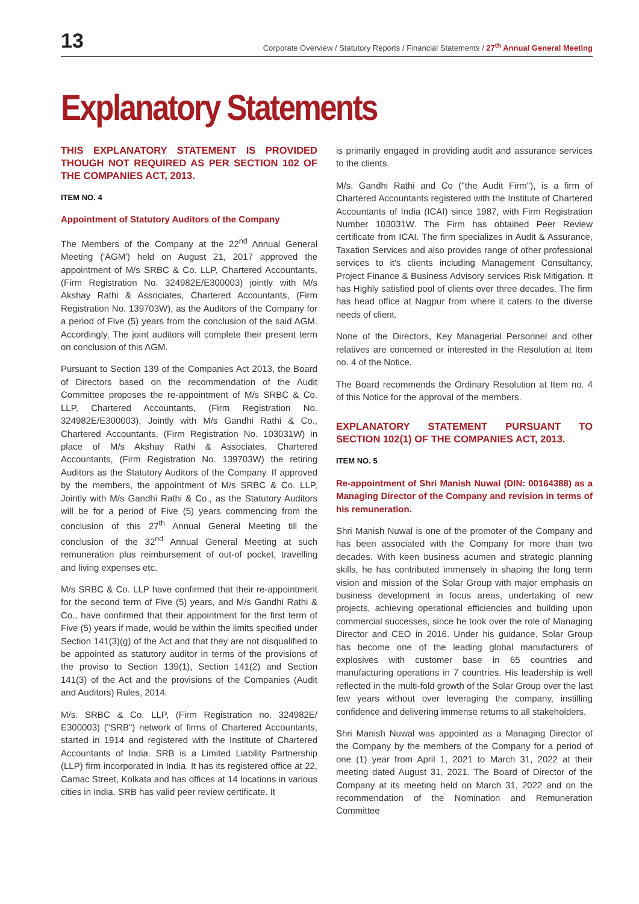13 Corporate Overview / Statutory Reports / Financial Statements / 27<sup>th</sup> Annual General Meeting
Explanatory Statements
THIS EXPLANATORY STATEMENT IS PROVIDED THOUGH NOT REQUIRED AS PER SECTION 102 OF THE COMPANIES ACT, 2013.
ITEM NO. 4
Appointment of Statutory Auditors of the Company
The Members of the Company at the 22<sup>nd</sup> Annual General Meeting ('AGM') held on August 21, 2017 approved the appointment of M/s SRBC & Co. LLP, Chartered Accountants, (Firm Registration No. 324982E/E300003) jointly with M/s Akshay Rathi & Associates, Chartered Accountants, (Firm Registration No. 139703W), as the Auditors of the Company for a period of Five (5) years from the conclusion of the said AGM. Accordingly, The joint auditors will complete their present term on conclusion of this AGM.
Pursuant to Section 139 of the Companies Act 2013, the Board of Directors based on the recommendation of the Audit Committee proposes the re-appointment of M/s SRBC & Co. LLP, Chartered Accountants, (Firm Registration No. 324982E/E300003), Jointly with M/s Gandhi Rathi & Co., Chartered Accountants, (Firm Registration No. 103031W) in place of M/s Akshay Rathi & Associates, Chartered Accountants, (Firm Registration No. 139703W) the retiring Auditors as the Statutory Auditors of the Company. If approved by the members, the appointment of M/s SRBC & Co. LLP, Jointly with M/s Gandhi Rathi & Co., as the Statutory Auditors will be for a period of Five (5) years commencing from the conclusion of this 27<sup>th</sup> Annual General Meeting till the conclusion of the 32<sup>nd</sup> Annual General Meeting at such remuneration plus reimbursement of out-of pocket, travelling and living expenses etc.
M/s SRBC & Co. LLP have confirmed that their re-appointment for the second term of Five (5) years, and M/s Gandhi Rathi & Co., have confirmed that their appointment for the first term of Five (5) years if made, would be within the limits specified under Section 141(3)(g) of the Act and that they are not disqualified to be appointed as statutory auditor in terms of the provisions of the proviso to Section 139(1), Section 141(2) and Section 141(3) of the Act and the provisions of the Companies (Audit and Auditors) Rules, 2014.
M/s. SRBC & Co. LLP, (Firm Registration no. 324982E/ E300003) ("SRB") network of firms of Chartered Accountants, started in 1914 and registered with the Institute of Chartered Accountants of India. SRB is a Limited Liability Partnership (LLP) firm incorporated in India. It has its registered office at 22, Camac Street, Kolkata and has offices at 14 locations in various cities in India. SRB has valid peer review certificate. It
is primarily engaged in providing audit and assurance services to the clients.
M/s. Gandhi Rathi and Co ("the Audit Firm"), is a firm of Chartered Accountants registered with the Institute of Chartered Accountants of India (ICAI) since 1987, with Firm Registration Number 103031W. The Firm has obtained Peer Review certificate from ICAI. The firm specializes in Audit & Assurance, Taxation Services and also provides range of other professional services to it's clients including Management Consultancy, Project Finance & Business Advisory services Risk Mitigation. It has Highly satisfied pool of clients over three decades. The firm has head office at Nagpur from where it caters to the diverse needs of client.
None of the Directors, Key Managerial Personnel and other relatives are concerned or interested in the Resolution at Item no. 4 of the Notice.
The Board recommends the Ordinary Resolution at Item no. 4 of this Notice for the approval of the members.
EXPLANATORY STATEMENT PURSUANT TO SECTION 102(1) OF THE COMPANIES ACT, 2013.
ITEM NO. 5
Re-appointment of Shri Manish Nuwal (DIN: 00164388) as a Managing Director of the Company and revision in terms of his remuneration.
Shri Manish Nuwal is one of the promoter of the Company and has been associated with the Company for more than two decades. With keen business acumen and strategic planning skills, he has contributed immensely in shaping the long term vision and mission of the Solar Group with major emphasis on business development in focus areas, undertaking of new projects, achieving operational efficiencies and building upon commercial successes, since he took over the role of Managing Director and CEO in 2016. Under his guidance, Solar Group has become one of the leading global manufacturers of explosives with customer base in 65 countries and manufacturing operations in 7 countries. His leadership is well reflected in the multi-fold growth of the Solar Group over the last few years without over leveraging the company, instilling confidence and delivering immense returns to all stakeholders.
Shri Manish Nuwal was appointed as a Managing Director of the Company by the members of the Company for a period of one (1) year from April 1, 2021 to March 31, 2022 at their meeting dated August 31, 2021. The Board of Director of the Company at its meeting held on March 31, 2022 and on the recommendation of the Nomination and Remuneration Committee